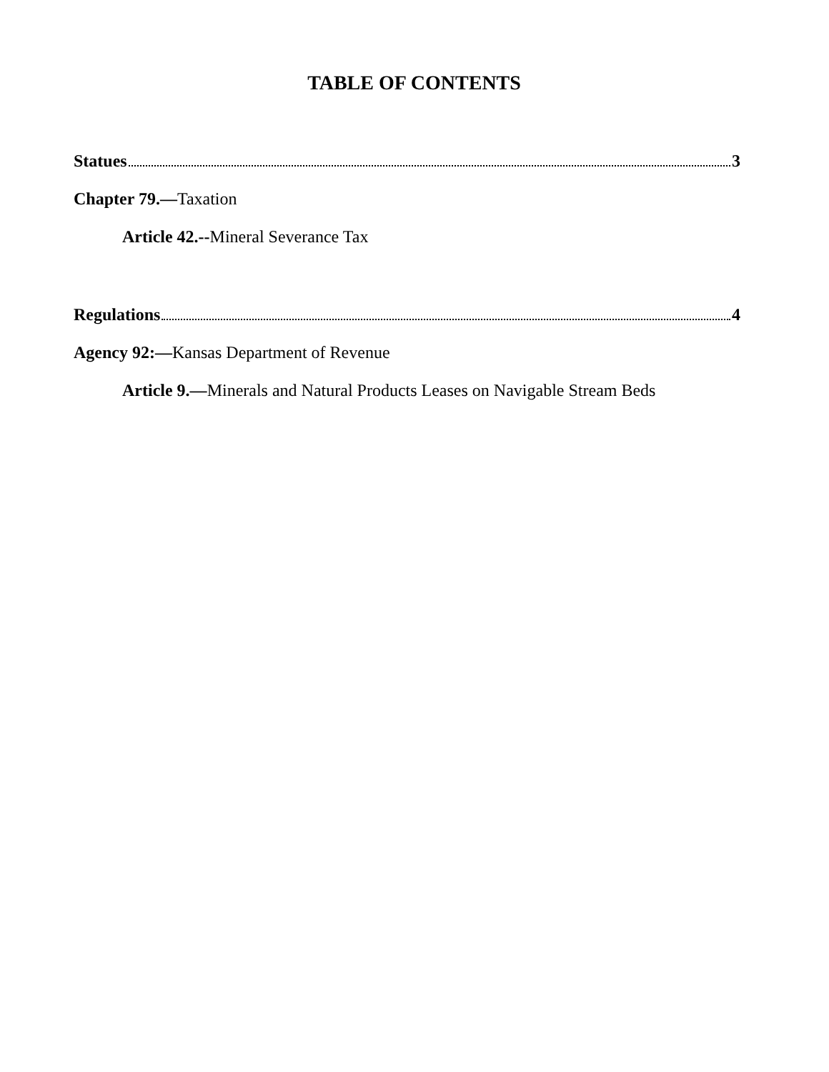TABLE OF CONTENTS
Statues 3
Chapter 79.—Taxation
Article 42.--Mineral Severance Tax
Regulations 4
Agency 92:—Kansas Department of Revenue
Article 9.—Minerals and Natural Products Leases on Navigable Stream Beds